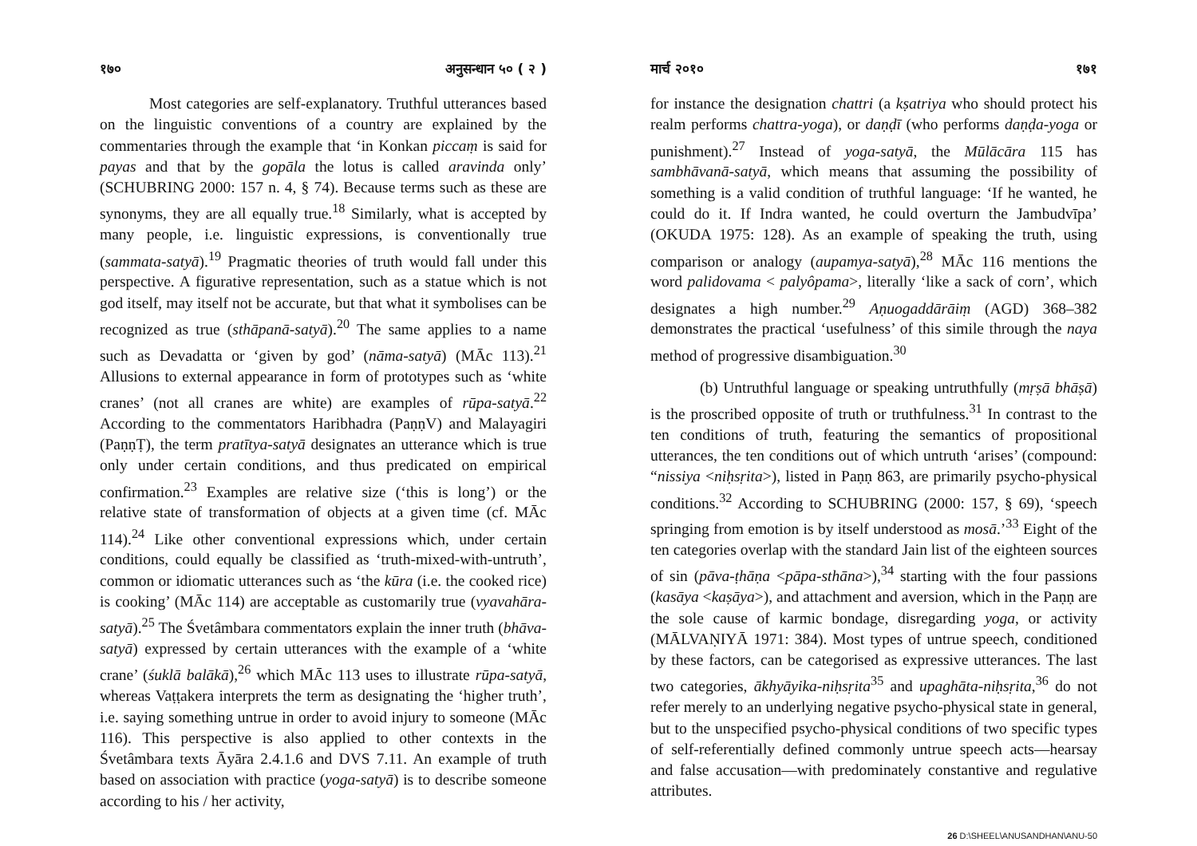१७० अनुसन्धान ५० ( २ )
Most categories are self-explanatory. Truthful utterances based on the linguistic conventions of a country are explained by the commentaries through the example that ‘in Konkan piccaṃ is said for payas and that by the gopāla the lotus is called aravinda only’ (SCHUBRING 2000: 157 n. 4, § 74). Because terms such as these are synonyms, they are all equally true.<sup>18</sup> Similarly, what is accepted by many people, i.e. linguistic expressions, is conventionally true (sammata-satyā).<sup>19</sup> Pragmatic theories of truth would fall under this perspective. A figurative representation, such as a statue which is not god itself, may itself not be accurate, but that what it symbolises can be recognized as true (sthāpanā-satyā).<sup>20</sup> The same applies to a name such as Devadatta or ‘given by god’ (nāma-satyā) (MĀc 113).<sup>21</sup> Allusions to external appearance in form of prototypes such as ‘white cranes’ (not all cranes are white) are examples of rūpa-satyā.<sup>22</sup> According to the commentators Haribhadra (PaṇṇV) and Malayagiri (PaṇṇṬ), the term pratītya-satyā designates an utterance which is true only under certain conditions, and thus predicated on empirical confirmation.<sup>23</sup> Examples are relative size (‘this is long’) or the relative state of transformation of objects at a given time (cf. MĀc 114).<sup>24</sup> Like other conventional expressions which, under certain conditions, could equally be classified as ‘truth-mixed-with-untruth’, common or idiomatic utterances such as ‘the kūra (i.e. the cooked rice) is cooking’ (MĀc 114) are acceptable as customarily true (vyavahāra-satyā).<sup>25</sup> The Śvetâmbara commentators explain the inner truth (bhāva-satyā) expressed by certain utterances with the example of a ‘white crane’ (śuklā balākā),<sup>26</sup> which MĀc 113 uses to illustrate rūpa-satyā, whereas Vaṭṭakera interprets the term as designating the ‘higher truth’, i.e. saying something untrue in order to avoid injury to someone (MĀc 116). This perspective is also applied to other contexts in the Śvetâmbara texts Āyāra 2.4.1.6 and DVS 7.11. An example of truth based on association with practice (yoga-satyā) is to describe someone according to his / her activity,
मार्च २०१० १७१
for instance the designation chattri (a kṣatriya who should protect his realm performs chattra-yoga), or daṇḍī (who performs daṇḍa-yoga or punishment).<sup>27</sup> Instead of yoga-satyā, the Mūlācāra 115 has sambhāvanā-satyā, which means that assuming the possibility of something is a valid condition of truthful language: ‘If he wanted, he could do it. If Indra wanted, he could overturn the Jambudvīpa’ (OKUDA 1975: 128). As an example of speaking the truth, using comparison or analogy (aupamya-satyā),<sup>28</sup> MĀc 116 mentions the word palidovama < palyôpama>, literally ‘like a sack of corn’, which designates a high number.<sup>29</sup> Aṇuogaddārāiṃ (AGD) 368–382 demonstrates the practical ‘usefulness’ of this simile through the naya method of progressive disambiguation.<sup>30</sup>
(b) Untruthful language or speaking untruthfully (mṛṣā bhāṣā) is the proscribed opposite of truth or truthfulness.<sup>31</sup> In contrast to the ten conditions of truth, featuring the semantics of propositional utterances, the ten conditions out of which untruth ‘arises’ (compound: “nissiya <niḥsṛita>), listed in Paṇṇ 863, are primarily psycho-physical conditions.<sup>32</sup> According to SCHUBRING (2000: 157, § 69), ‘speech springing from emotion is by itself understood as mosā.’<sup>33</sup> Eight of the ten categories overlap with the standard Jain list of the eighteen sources of sin (pāva-ṭhāṇa <pāpa-sthāna>),<sup>34</sup> starting with the four passions (kasāya <kaṣāya>), and attachment and aversion, which in the Paṇṇ are the sole cause of karmic bondage, disregarding yoga, or activity (MĀLVAṆIYĀ 1971: 384). Most types of untrue speech, conditioned by these factors, can be categorised as expressive utterances. The last two categories, ākhyāyika-niḥsṛita<sup>35</sup> and upaghāta-niḥsṛita,<sup>36</sup> do not refer merely to an underlying negative psycho-physical state in general, but to the unspecified psycho-physical conditions of two specific types of self-referentially defined commonly untrue speech acts—hearsay and false accusation—with predominately constantive and regulative attributes.
26 D:\SHEEL\ANUSANDHAN\ANU-50